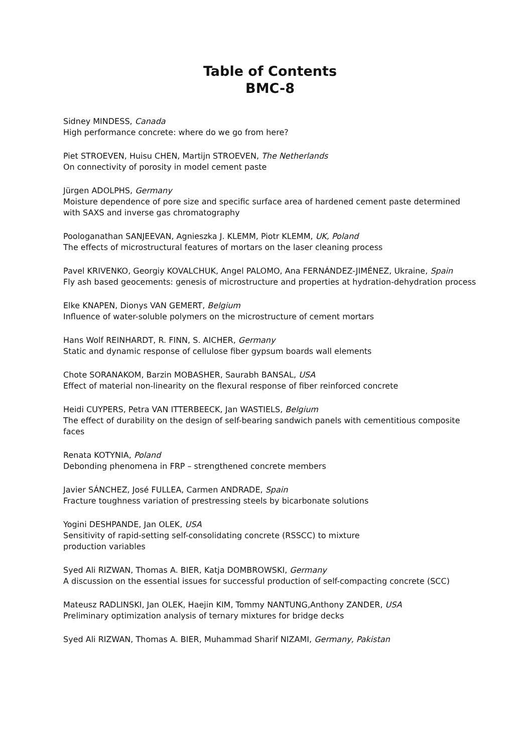Table of Contents
BMC-8
Sidney MINDESS, Canada
High performance concrete: where do we go from here?
Piet STROEVEN, Huisu CHEN, Martijn STROEVEN, The Netherlands
On connectivity of porosity in model cement paste
Jürgen ADOLPHS, Germany
Moisture dependence of pore size and specific surface area of hardened cement paste determined with SAXS and inverse gas chromatography
Poologanathan SANJEEVAN, Agnieszka J. KLEMM, Piotr KLEMM, UK, Poland
The effects of microstructural features of mortars on the laser cleaning process
Pavel KRIVENKO, Georgiy KOVALCHUK, Angel PALOMO, Ana FERNÁNDEZ-JIMÉNEZ, Ukraine, Spain
Fly ash based geocements: genesis of microstructure and properties at hydration-dehydration process
Elke KNAPEN, Dionys VAN GEMERT, Belgium
Influence of water-soluble polymers on the microstructure of cement mortars
Hans Wolf REINHARDT, R. FINN, S. AICHER, Germany
Static and dynamic response of cellulose fiber gypsum boards wall elements
Chote SORANAKOM, Barzin MOBASHER, Saurabh BANSAL, USA
Effect of material non-linearity on the flexural response of fiber reinforced concrete
Heidi CUYPERS, Petra VAN ITTERBEECK, Jan WASTIELS, Belgium
The effect of durability on the design of self-bearing sandwich panels with cementitious composite faces
Renata KOTYNIA, Poland
Debonding phenomena in FRP – strengthened concrete members
Javier SÁNCHEZ, José FULLEA, Carmen ANDRADE, Spain
Fracture toughness variation of prestressing steels by bicarbonate solutions
Yogini DESHPANDE, Jan OLEK, USA
Sensitivity of rapid-setting self-consolidating concrete (RSSCC) to mixture
production variables
Syed Ali RIZWAN, Thomas A. BIER, Katja DOMBROWSKI, Germany
A discussion on the essential issues for successful production of self-compacting concrete (SCC)
Mateusz RADLINSKI, Jan OLEK, Haejin KIM, Tommy NANTUNG,Anthony ZANDER, USA
Preliminary optimization analysis of ternary mixtures for bridge decks
Syed Ali RIZWAN, Thomas A. BIER, Muhammad Sharif NIZAMI, Germany, Pakistan